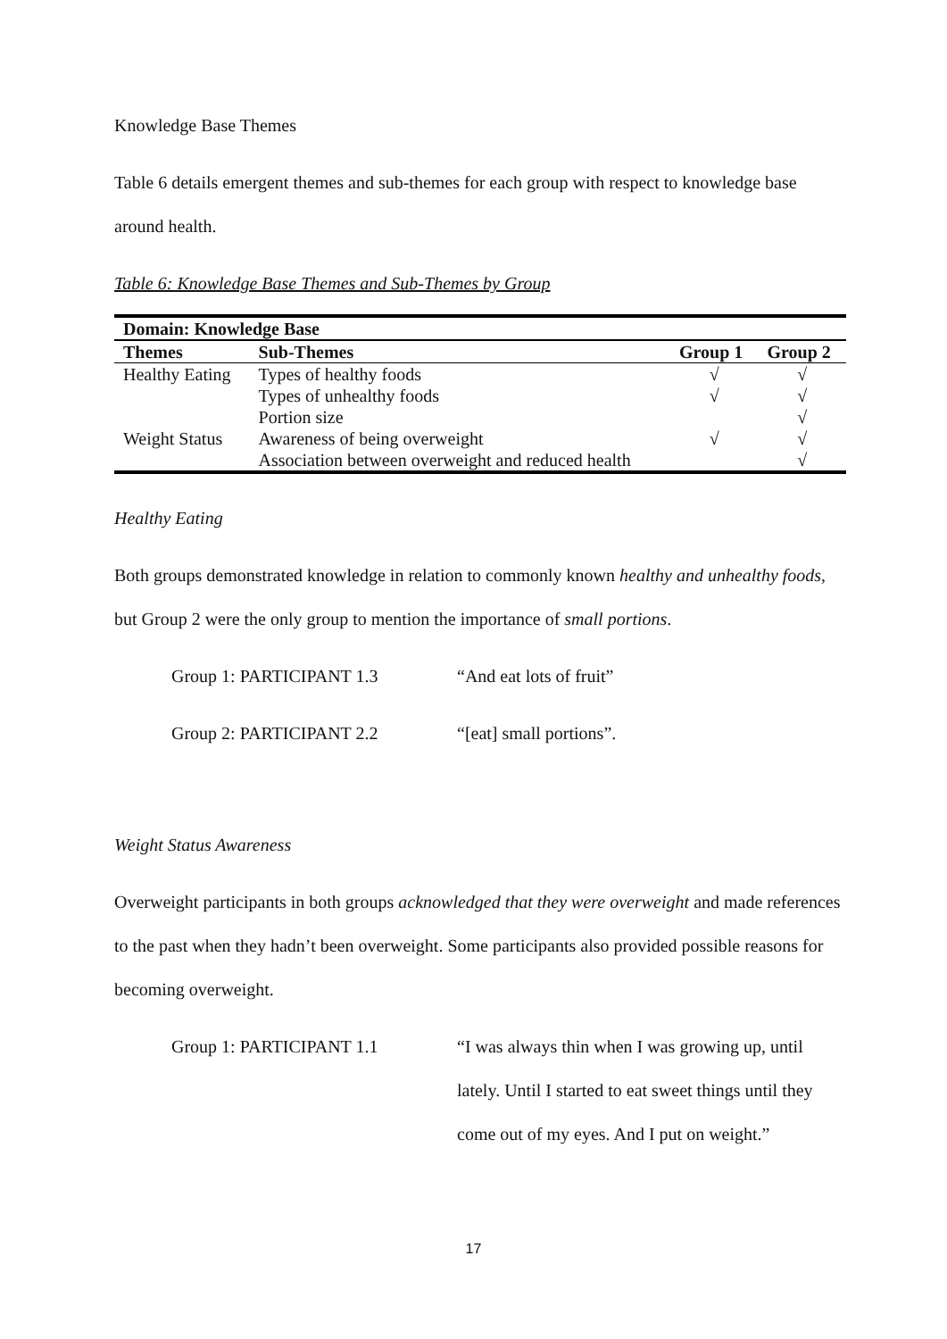Knowledge Base Themes
Table 6 details emergent themes and sub-themes for each group with respect to knowledge base around health.
Table 6: Knowledge Base Themes and Sub-Themes by Group
| Domain: Knowledge Base | | | |
| --- | --- | --- | --- |
| Themes | Sub-Themes | Group 1 | Group 2 |
| Healthy Eating | Types of healthy foods | √ | √ |
| | Types of unhealthy foods | √ | √ |
| | Portion size | | √ |
| Weight Status | Awareness of being overweight | √ | √ |
| | Association between overweight and reduced health | | √ |
Healthy Eating
Both groups demonstrated knowledge in relation to commonly known healthy and unhealthy foods, but Group 2 were the only group to mention the importance of small portions.
Group 1: PARTICIPANT 1.3 “And eat lots of fruit”
Group 2: PARTICIPANT 2.2 “[eat] small portions”.
Weight Status Awareness
Overweight participants in both groups acknowledged that they were overweight and made references to the past when they hadn’t been overweight. Some participants also provided possible reasons for becoming overweight.
Group 1: PARTICIPANT 1.1 “I was always thin when I was growing up, until lately. Until I started to eat sweet things until they come out of my eyes. And I put on weight.”
17